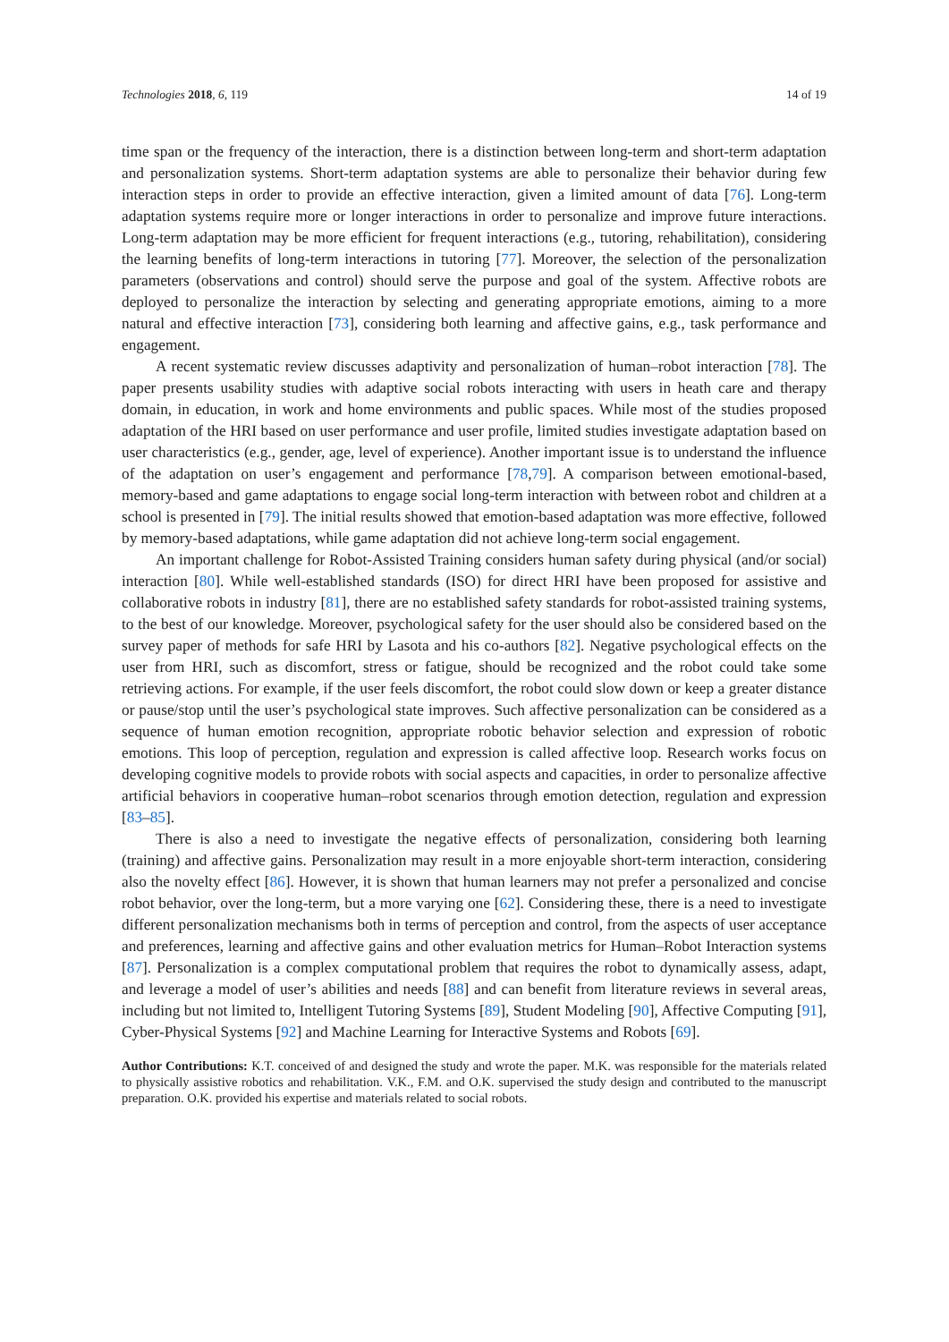Technologies 2018, 6, 119 14 of 19
time span or the frequency of the interaction, there is a distinction between long-term and short-term adaptation and personalization systems. Short-term adaptation systems are able to personalize their behavior during few interaction steps in order to provide an effective interaction, given a limited amount of data [76]. Long-term adaptation systems require more or longer interactions in order to personalize and improve future interactions. Long-term adaptation may be more efficient for frequent interactions (e.g., tutoring, rehabilitation), considering the learning benefits of long-term interactions in tutoring [77]. Moreover, the selection of the personalization parameters (observations and control) should serve the purpose and goal of the system. Affective robots are deployed to personalize the interaction by selecting and generating appropriate emotions, aiming to a more natural and effective interaction [73], considering both learning and affective gains, e.g., task performance and engagement.
A recent systematic review discusses adaptivity and personalization of human–robot interaction [78]. The paper presents usability studies with adaptive social robots interacting with users in heath care and therapy domain, in education, in work and home environments and public spaces. While most of the studies proposed adaptation of the HRI based on user performance and user profile, limited studies investigate adaptation based on user characteristics (e.g., gender, age, level of experience). Another important issue is to understand the influence of the adaptation on user’s engagement and performance [78,79]. A comparison between emotional-based, memory-based and game adaptations to engage social long-term interaction with between robot and children at a school is presented in [79]. The initial results showed that emotion-based adaptation was more effective, followed by memory-based adaptations, while game adaptation did not achieve long-term social engagement.
An important challenge for Robot-Assisted Training considers human safety during physical (and/or social) interaction [80]. While well-established standards (ISO) for direct HRI have been proposed for assistive and collaborative robots in industry [81], there are no established safety standards for robot-assisted training systems, to the best of our knowledge. Moreover, psychological safety for the user should also be considered based on the survey paper of methods for safe HRI by Lasota and his co-authors [82]. Negative psychological effects on the user from HRI, such as discomfort, stress or fatigue, should be recognized and the robot could take some retrieving actions. For example, if the user feels discomfort, the robot could slow down or keep a greater distance or pause/stop until the user’s psychological state improves. Such affective personalization can be considered as a sequence of human emotion recognition, appropriate robotic behavior selection and expression of robotic emotions. This loop of perception, regulation and expression is called affective loop. Research works focus on developing cognitive models to provide robots with social aspects and capacities, in order to personalize affective artificial behaviors in cooperative human–robot scenarios through emotion detection, regulation and expression [83–85].
There is also a need to investigate the negative effects of personalization, considering both learning (training) and affective gains. Personalization may result in a more enjoyable short-term interaction, considering also the novelty effect [86]. However, it is shown that human learners may not prefer a personalized and concise robot behavior, over the long-term, but a more varying one [62]. Considering these, there is a need to investigate different personalization mechanisms both in terms of perception and control, from the aspects of user acceptance and preferences, learning and affective gains and other evaluation metrics for Human–Robot Interaction systems [87]. Personalization is a complex computational problem that requires the robot to dynamically assess, adapt, and leverage a model of user’s abilities and needs [88] and can benefit from literature reviews in several areas, including but not limited to, Intelligent Tutoring Systems [89], Student Modeling [90], Affective Computing [91], Cyber-Physical Systems [92] and Machine Learning for Interactive Systems and Robots [69].
Author Contributions: K.T. conceived of and designed the study and wrote the paper. M.K. was responsible for the materials related to physically assistive robotics and rehabilitation. V.K., F.M. and O.K. supervised the study design and contributed to the manuscript preparation. O.K. provided his expertise and materials related to social robots.